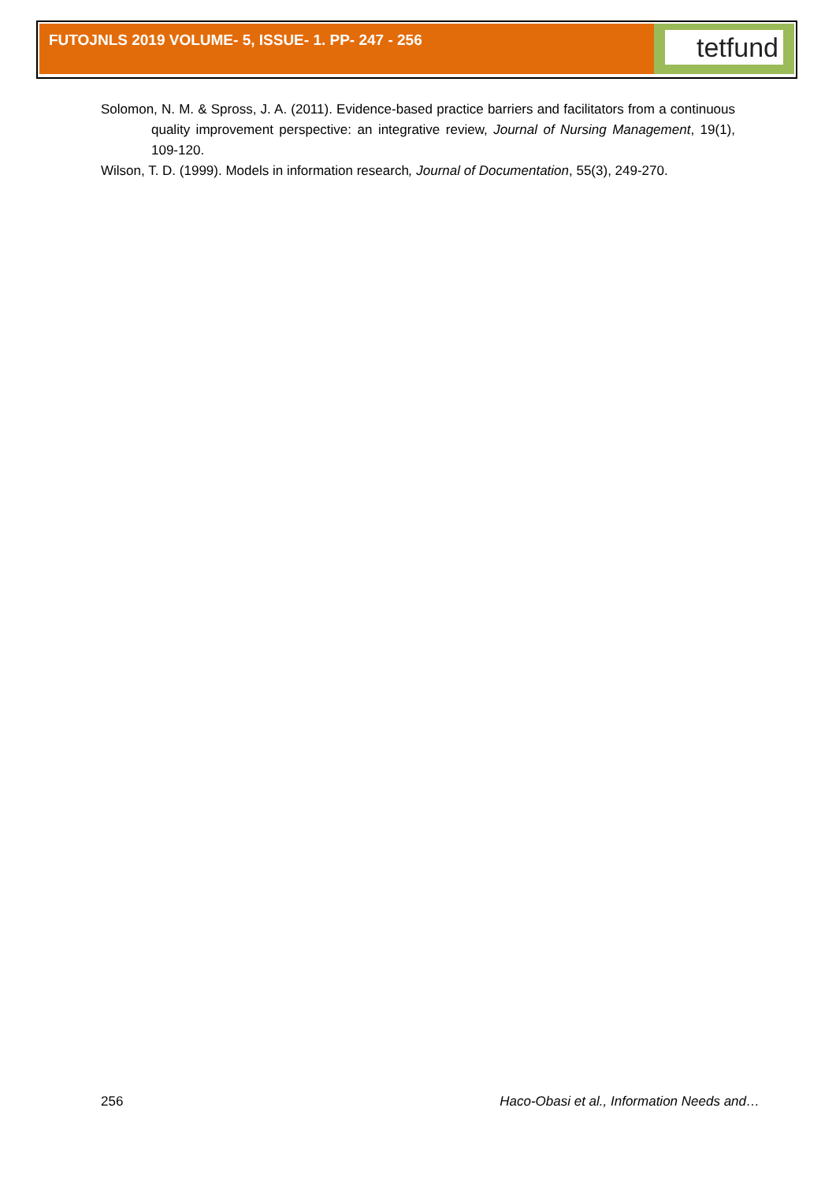FUTOJNLS 2019 VOLUME- 5, ISSUE- 1. PP- 247 - 256 tetfund
Solomon, N. M. & Spross, J. A. (2011). Evidence-based practice barriers and facilitators from a continuous quality improvement perspective: an integrative review, Journal of Nursing Management, 19(1), 109-120.
Wilson, T. D. (1999). Models in information research, Journal of Documentation, 55(3), 249-270.
256 Haco-Obasi et al., Information Needs and…